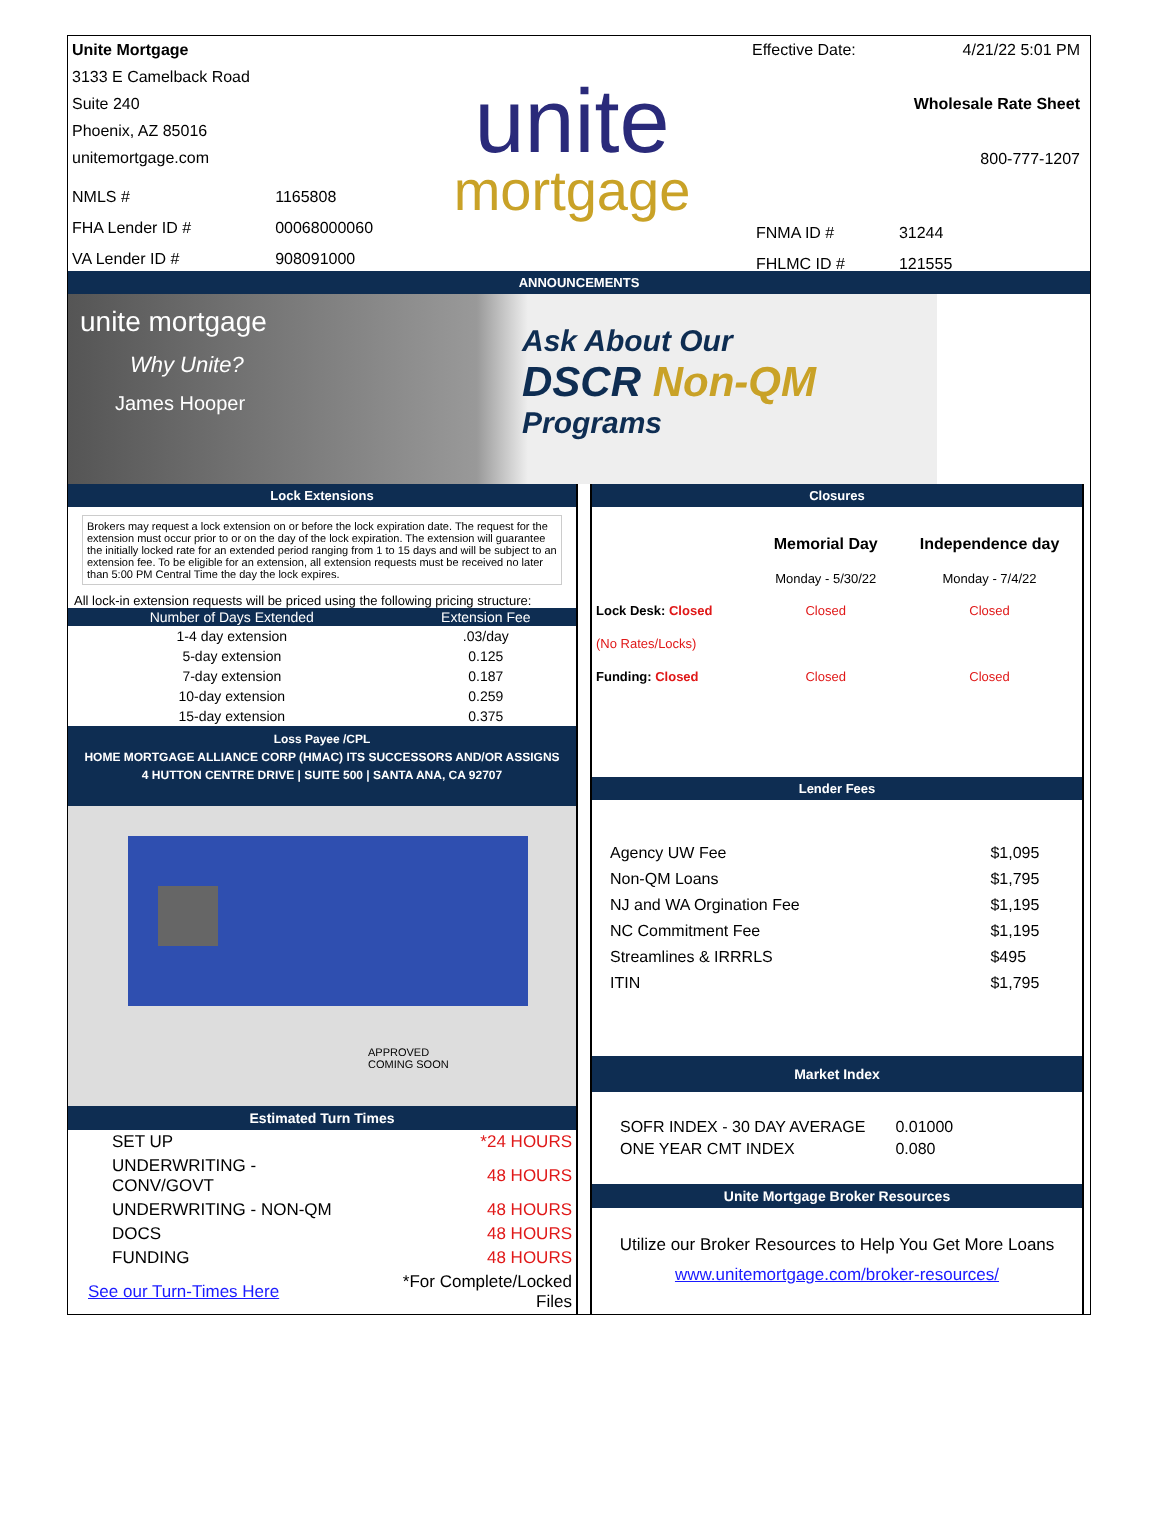Unite Mortgage
3133 E Camelback Road
Suite 240
Phoenix, AZ 85016
unitemortgage.com
| NMLS # | 1165808 |
| FHA Lender ID # | 00068000060 |
| VA Lender ID # | 908091000 |
unite
mortgage
Effective Date: 4/21/22 5:01 PM
Wholesale Rate Sheet
800-777-1207
| FNMA ID # | 31244 |
| FHLMC ID # | 121555 |
ANNOUNCEMENTS
unite mortgage
Why Unite?
James Hooper
Ask About Our
DSCR Non-QM
Programs
Lock Extensions
Brokers may request a lock extension on or before the lock expiration date. The request for the extension must occur prior to or on the day of the lock expiration. The extension will guarantee the initially locked rate for an extended period ranging from 1 to 15 days and will be subject to an extension fee. To be eligible for an extension, all extension requests must be received no later than 5:00 PM Central Time the day the lock expires.
All lock-in extension requests will be priced using the following pricing structure:
| Number of Days Extended | Extension Fee |
| --- | --- |
| 1-4 day extension | .03/day |
| 5-day extension | 0.125 |
| 7-day extension | 0.187 |
| 10-day extension | 0.259 |
| 15-day extension | 0.375 |
Loss Payee /CPL
HOME MORTGAGE ALLIANCE CORP (HMAC) ITS SUCCESSORS AND/OR ASSIGNS
4 HUTTON CENTRE DRIVE | SUITE 500 | SANTA ANA, CA 92707
APPROVED
COMING SOON
Estimated Turn Times
| SET UP | *24 HOURS |
| UNDERWRITING - CONV/GOVT | 48 HOURS |
| UNDERWRITING - NON-QM | 48 HOURS |
| DOCS | 48 HOURS |
| FUNDING | 48 HOURS |
| See our Turn-Times Here | *For Complete/Locked Files |
Closures
| | Memorial Day | Independence day |
| | Monday - 5/30/22 | Monday - 7/4/22 |
| Lock Desk: Closed | Closed | Closed |
| (No Rates/Locks) | | |
| Funding: Closed | Closed | Closed |
Lender Fees
| Agency UW Fee | $1,095 |
| Non-QM Loans | $1,795 |
| NJ and WA Orgination Fee | $1,195 |
| NC Commitment Fee | $1,195 |
| Streamlines & IRRRLS | $495 |
| ITIN | $1,795 |
Market Index
| SOFR INDEX - 30 DAY AVERAGE | 0.01000 |
| ONE YEAR CMT INDEX | 0.080 |
Unite Mortgage Broker Resources
Utilize our Broker Resources to Help You Get More Loans
www.unitemortgage.com/broker-resources/